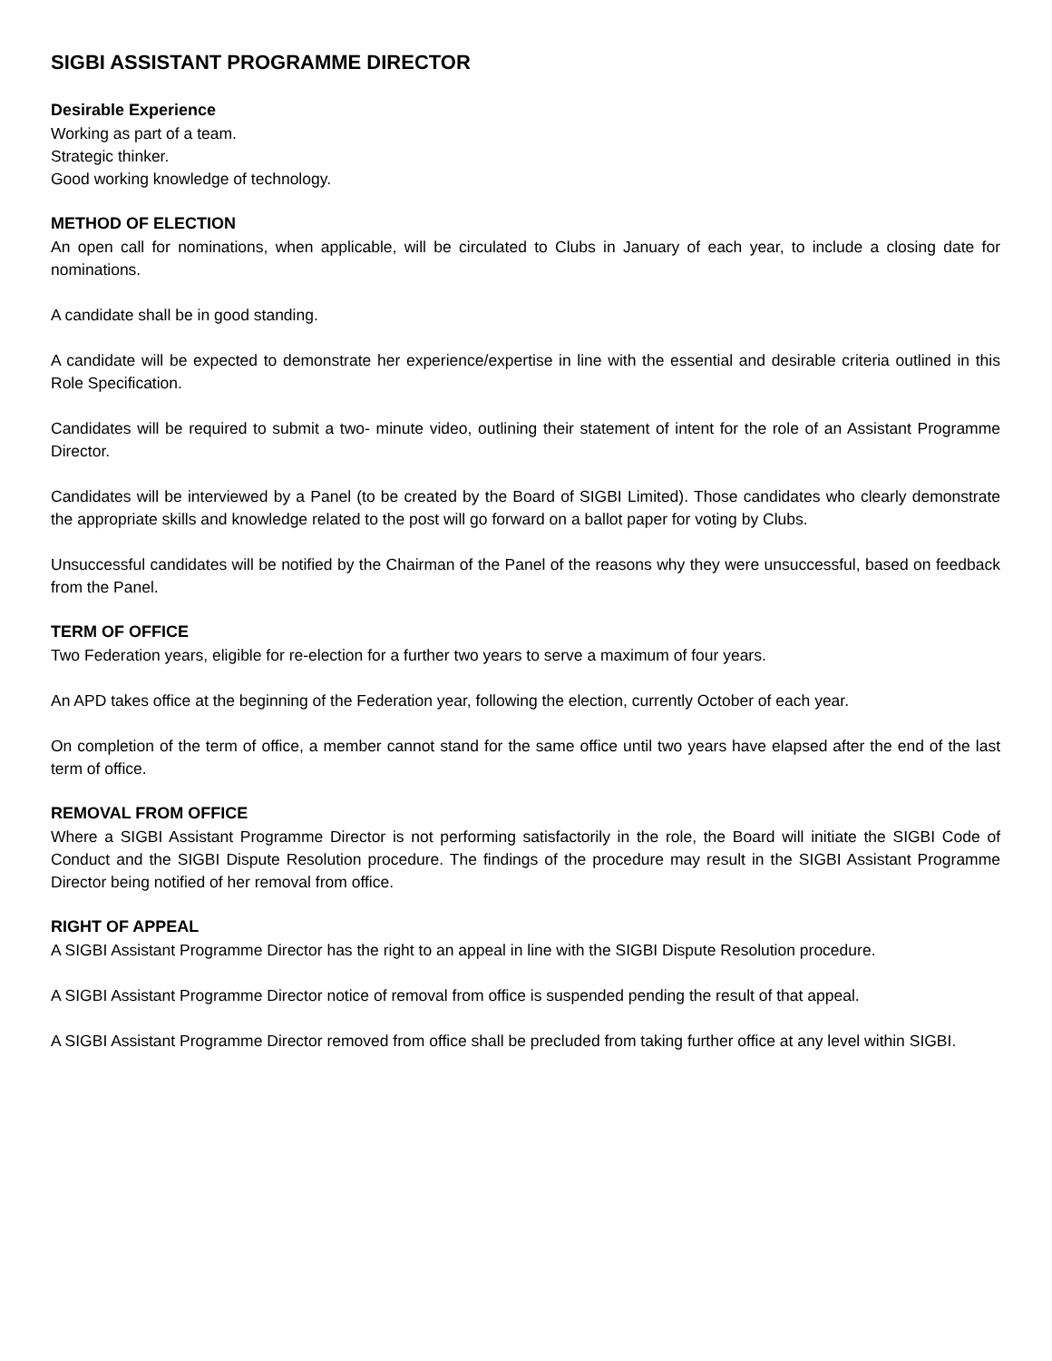SIGBI ASSISTANT PROGRAMME DIRECTOR
Desirable Experience
Working as part of a team.
Strategic thinker.
Good working knowledge of technology.
METHOD OF ELECTION
An open call for nominations, when applicable, will be circulated to Clubs in January of each year, to include a closing date for nominations.
A candidate shall be in good standing.
A candidate will be expected to demonstrate her experience/expertise in line with the essential and desirable criteria outlined in this Role Specification.
Candidates will be required to submit a two- minute video, outlining their statement of intent for the role of an Assistant Programme Director.
Candidates will be interviewed by a Panel (to be created by the Board of SIGBI Limited). Those candidates who clearly demonstrate the appropriate skills and knowledge related to the post will go forward on a ballot paper for voting by Clubs.
Unsuccessful candidates will be notified by the Chairman of the Panel of the reasons why they were unsuccessful, based on feedback from the Panel.
TERM OF OFFICE
Two Federation years, eligible for re-election for a further two years to serve a maximum of four years.
An APD takes office at the beginning of the Federation year, following the election, currently October of each year.
On completion of the term of office, a member cannot stand for the same office until two years have elapsed after the end of the last term of office.
REMOVAL FROM OFFICE
Where a SIGBI Assistant Programme Director is not performing satisfactorily in the role, the Board will initiate the SIGBI Code of Conduct and the SIGBI Dispute Resolution procedure. The findings of the procedure may result in the SIGBI Assistant Programme Director being notified of her removal from office.
RIGHT OF APPEAL
A SIGBI Assistant Programme Director has the right to an appeal in line with the SIGBI Dispute Resolution procedure.
A SIGBI Assistant Programme Director notice of removal from office is suspended pending the result of that appeal.
A SIGBI Assistant Programme Director removed from office shall be precluded from taking further office at any level within SIGBI.